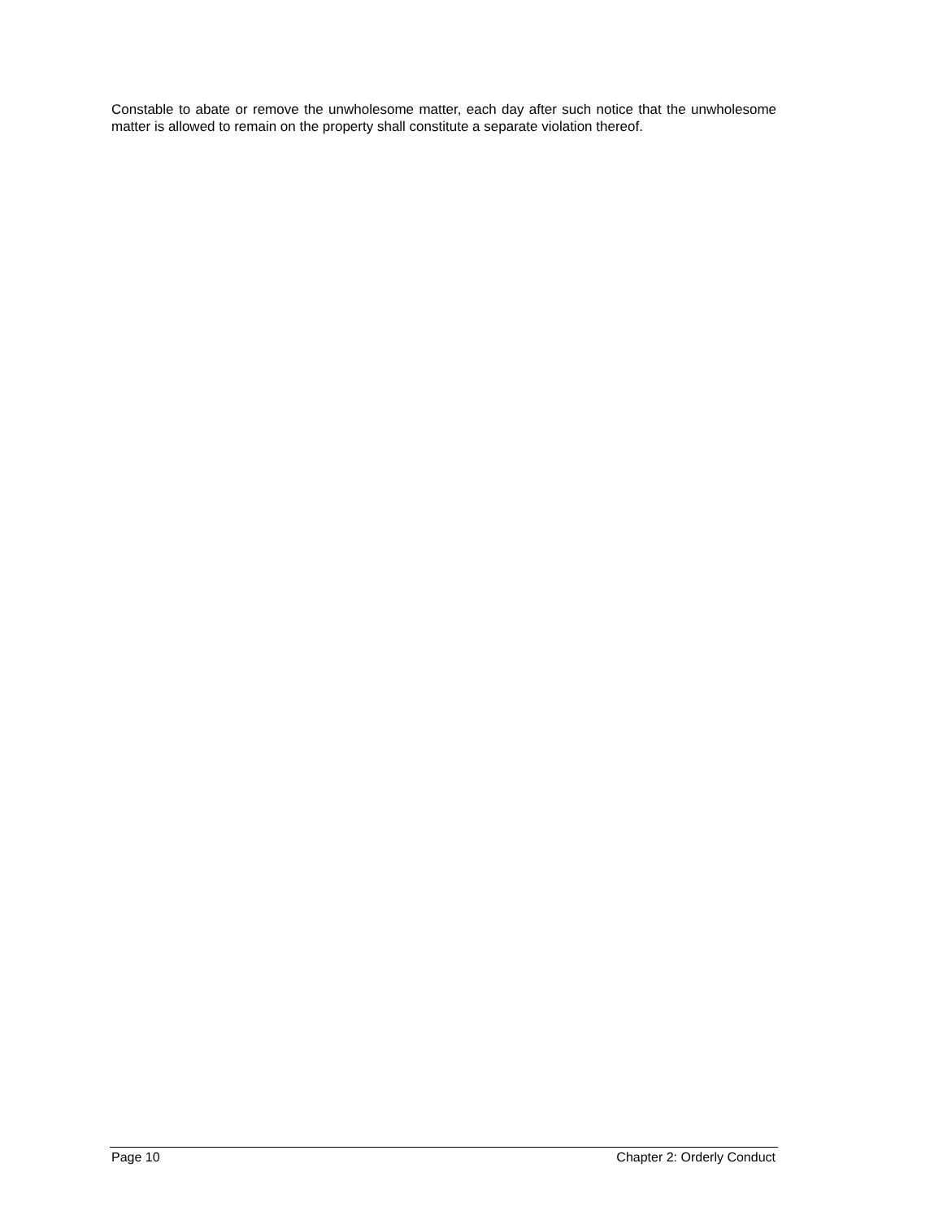Constable to abate or remove the unwholesome matter, each day after such notice that the unwholesome matter is allowed to remain on the property shall constitute a separate violation thereof.
Page 10 Chapter 2: Orderly Conduct